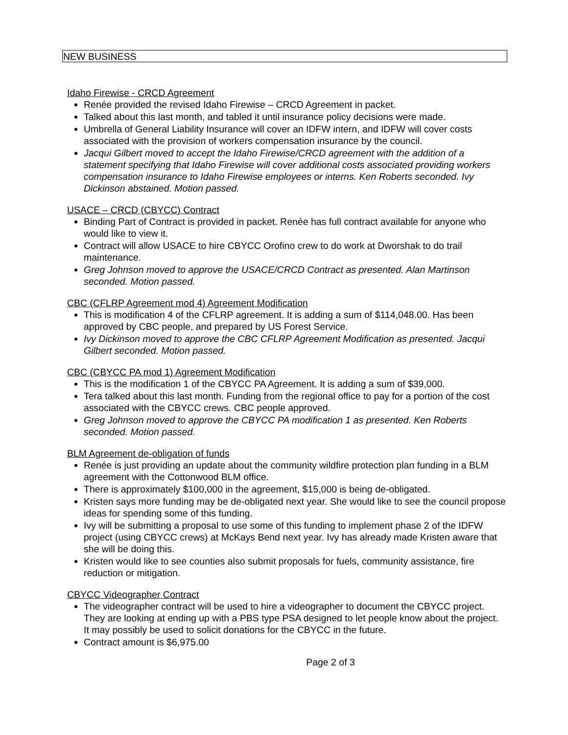NEW BUSINESS
Idaho Firewise - CRCD Agreement
Renée provided the revised Idaho Firewise – CRCD Agreement in packet.
Talked about this last month, and tabled it until insurance policy decisions were made.
Umbrella of General Liability Insurance will cover an IDFW intern, and IDFW will cover costs associated with the provision of workers compensation insurance by the council.
Jacqui Gilbert moved to accept the Idaho Firewise/CRCD agreement with the addition of a statement specifying that Idaho Firewise will cover additional costs associated providing workers compensation insurance to Idaho Firewise employees or interns. Ken Roberts seconded. Ivy Dickinson abstained. Motion passed.
USACE – CRCD (CBYCC) Contract
Binding Part of Contract is provided in packet. Renée has full contract available for anyone who would like to view it.
Contract will allow USACE to hire CBYCC Orofino crew to do work at Dworshak to do trail maintenance.
Greg Johnson moved to approve the USACE/CRCD Contract as presented. Alan Martinson seconded. Motion passed.
CBC (CFLRP Agreement mod 4) Agreement Modification
This is modification 4 of the CFLRP agreement. It is adding a sum of $114,048.00. Has been approved by CBC people, and prepared by US Forest Service.
Ivy Dickinson moved to approve the CBC CFLRP Agreement Modification as presented. Jacqui Gilbert seconded. Motion passed.
CBC (CBYCC PA mod 1) Agreement Modification
This is the modification 1 of the CBYCC PA Agreement. It is adding a sum of $39,000.
Tera talked about this last month. Funding from the regional office to pay for a portion of the cost associated with the CBYCC crews. CBC people approved.
Greg Johnson moved to approve the CBYCC PA modification 1 as presented. Ken Roberts seconded. Motion passed.
BLM Agreement de-obligation of funds
Renée is just providing an update about the community wildfire protection plan funding in a BLM agreement with the Cottonwood BLM office.
There is approximately $100,000 in the agreement, $15,000 is being de-obligated.
Kristen says more funding may be de-obligated next year. She would like to see the council propose ideas for spending some of this funding.
Ivy will be submitting a proposal to use some of this funding to implement phase 2 of the IDFW project (using CBYCC crews) at McKays Bend next year. Ivy has already made Kristen aware that she will be doing this.
Kristen would like to see counties also submit proposals for fuels, community assistance, fire reduction or mitigation.
CBYCC Videographer Contract
The videographer contract will be used to hire a videographer to document the CBYCC project. They are looking at ending up with a PBS type PSA designed to let people know about the project. It may possibly be used to solicit donations for the CBYCC in the future.
Contract amount is $6,975.00
Page 2 of 3